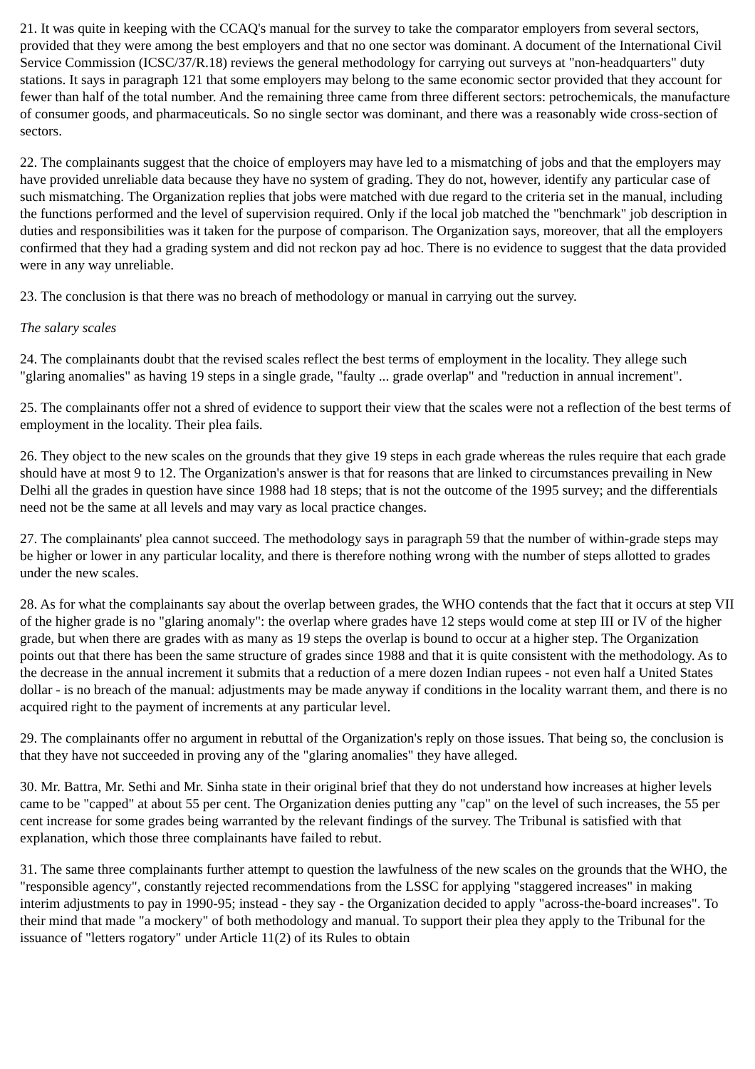21. It was quite in keeping with the CCAQ's manual for the survey to take the comparator employers from several sectors, provided that they were among the best employers and that no one sector was dominant. A document of the International Civil Service Commission (ICSC/37/R.18) reviews the general methodology for carrying out surveys at "non-headquarters" duty stations. It says in paragraph 121 that some employers may belong to the same economic sector provided that they account for fewer than half of the total number. And the remaining three came from three different sectors: petrochemicals, the manufacture of consumer goods, and pharmaceuticals. So no single sector was dominant, and there was a reasonably wide cross-section of sectors.
22. The complainants suggest that the choice of employers may have led to a mismatching of jobs and that the employers may have provided unreliable data because they have no system of grading. They do not, however, identify any particular case of such mismatching. The Organization replies that jobs were matched with due regard to the criteria set in the manual, including the functions performed and the level of supervision required. Only if the local job matched the "benchmark" job description in duties and responsibilities was it taken for the purpose of comparison. The Organization says, moreover, that all the employers confirmed that they had a grading system and did not reckon pay ad hoc. There is no evidence to suggest that the data provided were in any way unreliable.
23. The conclusion is that there was no breach of methodology or manual in carrying out the survey.
The salary scales
24. The complainants doubt that the revised scales reflect the best terms of employment in the locality. They allege such "glaring anomalies" as having 19 steps in a single grade, "faulty ... grade overlap" and "reduction in annual increment".
25. The complainants offer not a shred of evidence to support their view that the scales were not a reflection of the best terms of employment in the locality. Their plea fails.
26. They object to the new scales on the grounds that they give 19 steps in each grade whereas the rules require that each grade should have at most 9 to 12. The Organization's answer is that for reasons that are linked to circumstances prevailing in New Delhi all the grades in question have since 1988 had 18 steps; that is not the outcome of the 1995 survey; and the differentials need not be the same at all levels and may vary as local practice changes.
27. The complainants' plea cannot succeed. The methodology says in paragraph 59 that the number of within-grade steps may be higher or lower in any particular locality, and there is therefore nothing wrong with the number of steps allotted to grades under the new scales.
28. As for what the complainants say about the overlap between grades, the WHO contends that the fact that it occurs at step VII of the higher grade is no "glaring anomaly": the overlap where grades have 12 steps would come at step III or IV of the higher grade, but when there are grades with as many as 19 steps the overlap is bound to occur at a higher step. The Organization points out that there has been the same structure of grades since 1988 and that it is quite consistent with the methodology. As to the decrease in the annual increment it submits that a reduction of a mere dozen Indian rupees - not even half a United States dollar - is no breach of the manual: adjustments may be made anyway if conditions in the locality warrant them, and there is no acquired right to the payment of increments at any particular level.
29. The complainants offer no argument in rebuttal of the Organization's reply on those issues. That being so, the conclusion is that they have not succeeded in proving any of the "glaring anomalies" they have alleged.
30. Mr. Battra, Mr. Sethi and Mr. Sinha state in their original brief that they do not understand how increases at higher levels came to be "capped" at about 55 per cent. The Organization denies putting any "cap" on the level of such increases, the 55 per cent increase for some grades being warranted by the relevant findings of the survey. The Tribunal is satisfied with that explanation, which those three complainants have failed to rebut.
31. The same three complainants further attempt to question the lawfulness of the new scales on the grounds that the WHO, the "responsible agency", constantly rejected recommendations from the LSSC for applying "staggered increases" in making interim adjustments to pay in 1990-95; instead - they say - the Organization decided to apply "across-the-board increases". To their mind that made "a mockery" of both methodology and manual. To support their plea they apply to the Tribunal for the issuance of "letters rogatory" under Article 11(2) of its Rules to obtain